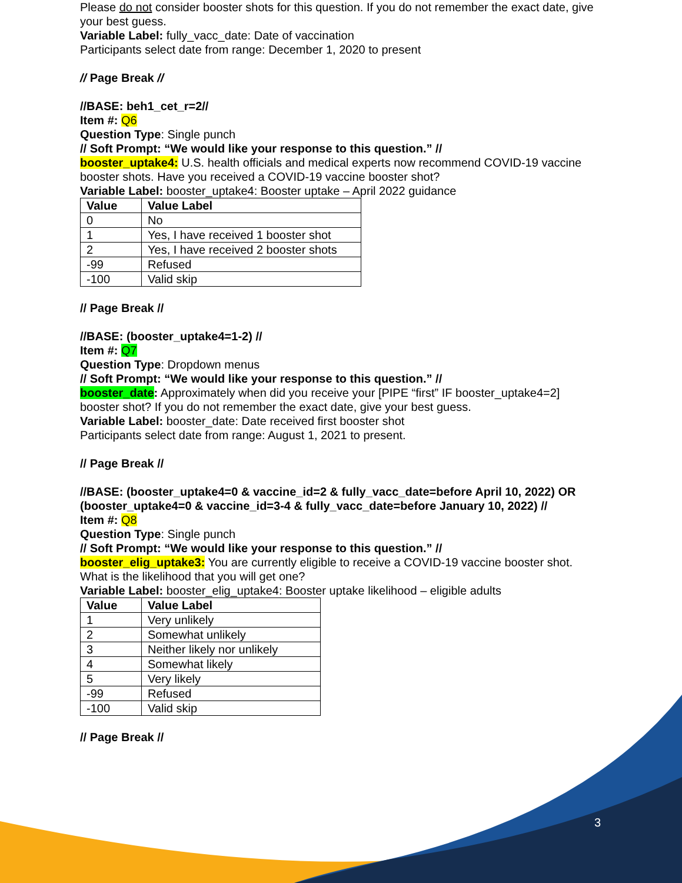Please do not consider booster shots for this question. If you do not remember the exact date, give your best guess.
Variable Label: fully_vacc_date: Date of vaccination
Participants select date from range: December 1, 2020 to present
// Page Break //
//BASE: beh1_cet_r=2//
Item #: Q6
Question Type: Single punch
// Soft Prompt: “We would like your response to this question.” //
booster_uptake4: U.S. health officials and medical experts now recommend COVID-19 vaccine booster shots. Have you received a COVID-19 vaccine booster shot?
Variable Label: booster_uptake4: Booster uptake – April 2022 guidance
| Value | Value Label |
| --- | --- |
| 0 | No |
| 1 | Yes, I have received 1 booster shot |
| 2 | Yes, I have received 2 booster shots |
| -99 | Refused |
| -100 | Valid skip |
// Page Break //
//BASE: (booster_uptake4=1-2) //
Item #: Q7
Question Type: Dropdown menus
// Soft Prompt: “We would like your response to this question.” //
booster_date: Approximately when did you receive your [PIPE “first” IF booster_uptake4=2] booster shot? If you do not remember the exact date, give your best guess.
Variable Label: booster_date: Date received first booster shot
Participants select date from range: August 1, 2021 to present.
// Page Break //
//BASE: (booster_uptake4=0 & vaccine_id=2 & fully_vacc_date=before April 10, 2022) OR (booster_uptake4=0 & vaccine_id=3-4 & fully_vacc_date=before January 10, 2022) //
Item #: Q8
Question Type: Single punch
// Soft Prompt: “We would like your response to this question.” //
booster_elig_uptake3: You are currently eligible to receive a COVID-19 vaccine booster shot. What is the likelihood that you will get one?
Variable Label: booster_elig_uptake4: Booster uptake likelihood – eligible adults
| Value | Value Label |
| --- | --- |
| 1 | Very unlikely |
| 2 | Somewhat unlikely |
| 3 | Neither likely nor unlikely |
| 4 | Somewhat likely |
| 5 | Very likely |
| -99 | Refused |
| -100 | Valid skip |
// Page Break //
3